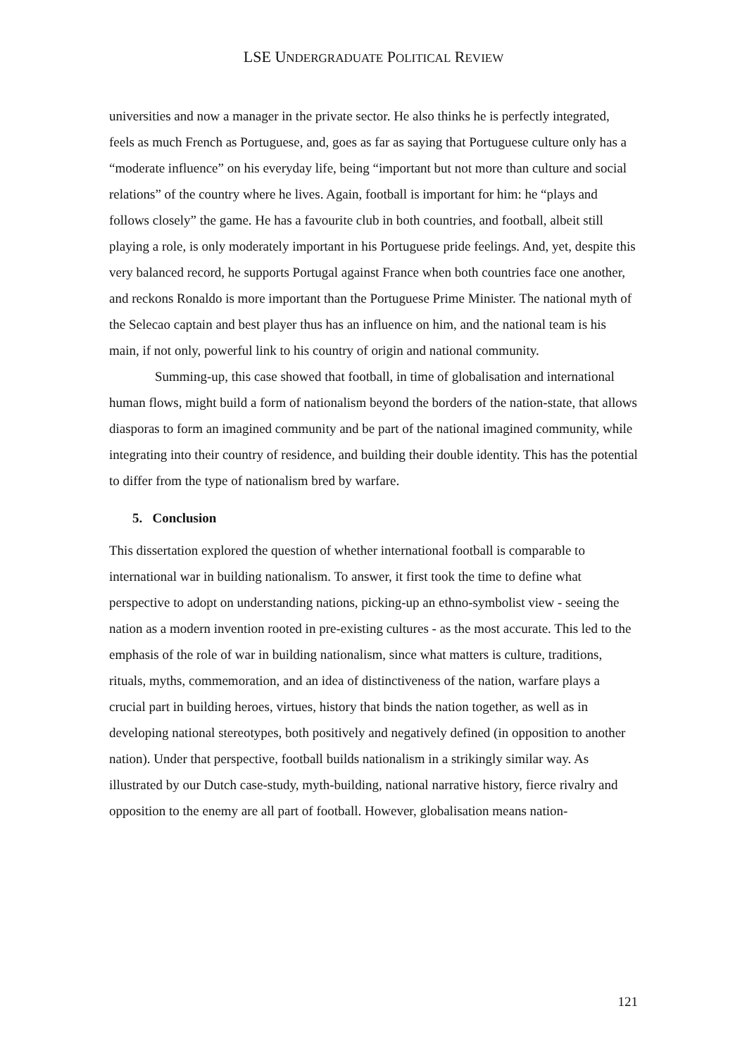LSE UNDERGRADUATE POLITICAL REVIEW
universities and now a manager in the private sector. He also thinks he is perfectly integrated, feels as much French as Portuguese, and, goes as far as saying that Portuguese culture only has a “moderate influence” on his everyday life, being “important but not more than culture and social relations” of the country where he lives. Again, football is important for him: he “plays and follows closely” the game. He has a favourite club in both countries, and football, albeit still playing a role, is only moderately important in his Portuguese pride feelings. And, yet, despite this very balanced record, he supports Portugal against France when both countries face one another, and reckons Ronaldo is more important than the Portuguese Prime Minister. The national myth of the Selecao captain and best player thus has an influence on him, and the national team is his main, if not only, powerful link to his country of origin and national community.
Summing-up, this case showed that football, in time of globalisation and international human flows, might build a form of nationalism beyond the borders of the nation-state, that allows diasporas to form an imagined community and be part of the national imagined community, while integrating into their country of residence, and building their double identity. This has the potential to differ from the type of nationalism bred by warfare.
5. Conclusion
This dissertation explored the question of whether international football is comparable to international war in building nationalism. To answer, it first took the time to define what perspective to adopt on understanding nations, picking-up an ethno-symbolist view - seeing the nation as a modern invention rooted in pre-existing cultures - as the most accurate. This led to the emphasis of the role of war in building nationalism, since what matters is culture, traditions, rituals, myths, commemoration, and an idea of distinctiveness of the nation, warfare plays a crucial part in building heroes, virtues, history that binds the nation together, as well as in developing national stereotypes, both positively and negatively defined (in opposition to another nation). Under that perspective, football builds nationalism in a strikingly similar way. As illustrated by our Dutch case-study, myth-building, national narrative history, fierce rivalry and opposition to the enemy are all part of football. However, globalisation means nation-
121